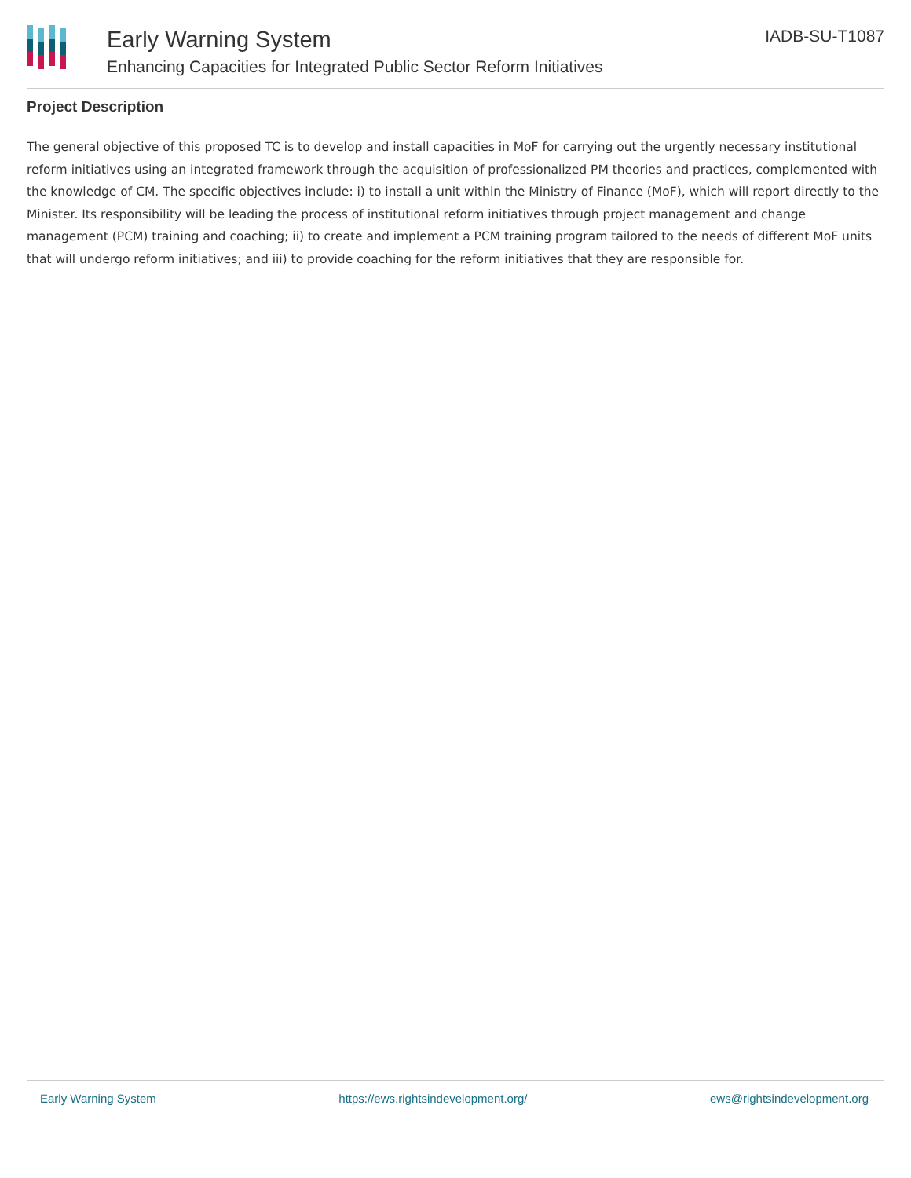Early Warning System
Enhancing Capacities for Integrated Public Sector Reform Initiatives
IADB-SU-T1087
Project Description
The general objective of this proposed TC is to develop and install capacities in MoF for carrying out the urgently necessary institutional reform initiatives using an integrated framework through the acquisition of professionalized PM theories and practices, complemented with the knowledge of CM. The specific objectives include: i) to install a unit within the Ministry of Finance (MoF), which will report directly to the Minister. Its responsibility will be leading the process of institutional reform initiatives through project management and change management (PCM) training and coaching; ii) to create and implement a PCM training program tailored to the needs of different MoF units that will undergo reform initiatives; and iii) to provide coaching for the reform initiatives that they are responsible for.
Early Warning System https://ews.rightsindevelopment.org/ ews@rightsindevelopment.org